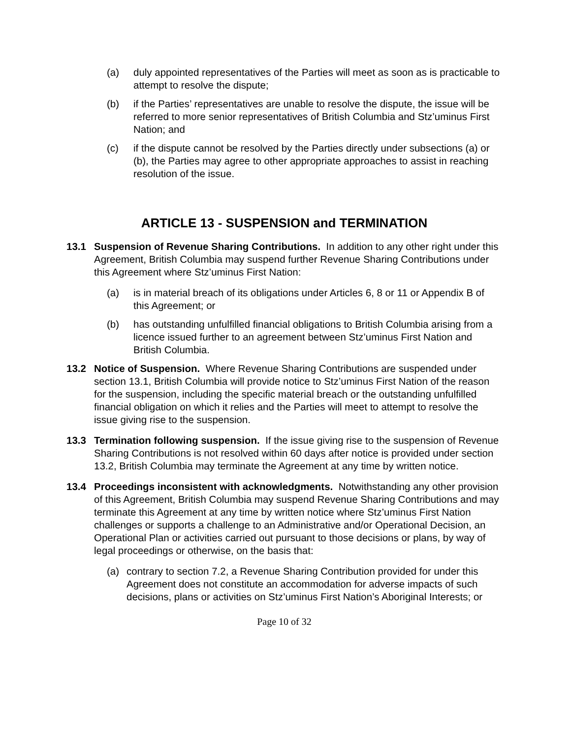(a) duly appointed representatives of the Parties will meet as soon as is practicable to attempt to resolve the dispute;
(b) if the Parties’ representatives are unable to resolve the dispute, the issue will be referred to more senior representatives of British Columbia and Stz’uminus First Nation; and
(c) if the dispute cannot be resolved by the Parties directly under subsections (a) or (b), the Parties may agree to other appropriate approaches to assist in reaching resolution of the issue.
ARTICLE 13 - SUSPENSION and TERMINATION
13.1 Suspension of Revenue Sharing Contributions. In addition to any other right under this Agreement, British Columbia may suspend further Revenue Sharing Contributions under this Agreement where Stz’uminus First Nation:
(a) is in material breach of its obligations under Articles 6, 8 or 11 or Appendix B of this Agreement; or
(b) has outstanding unfulfilled financial obligations to British Columbia arising from a licence issued further to an agreement between Stz’uminus First Nation and British Columbia.
13.2 Notice of Suspension. Where Revenue Sharing Contributions are suspended under section 13.1, British Columbia will provide notice to Stz’uminus First Nation of the reason for the suspension, including the specific material breach or the outstanding unfulfilled financial obligation on which it relies and the Parties will meet to attempt to resolve the issue giving rise to the suspension.
13.3 Termination following suspension. If the issue giving rise to the suspension of Revenue Sharing Contributions is not resolved within 60 days after notice is provided under section 13.2, British Columbia may terminate the Agreement at any time by written notice.
13.4 Proceedings inconsistent with acknowledgments. Notwithstanding any other provision of this Agreement, British Columbia may suspend Revenue Sharing Contributions and may terminate this Agreement at any time by written notice where Stz’uminus First Nation challenges or supports a challenge to an Administrative and/or Operational Decision, an Operational Plan or activities carried out pursuant to those decisions or plans, by way of legal proceedings or otherwise, on the basis that:
(a) contrary to section 7.2, a Revenue Sharing Contribution provided for under this Agreement does not constitute an accommodation for adverse impacts of such decisions, plans or activities on Stz’uminus First Nation’s Aboriginal Interests; or
Page 10 of 32